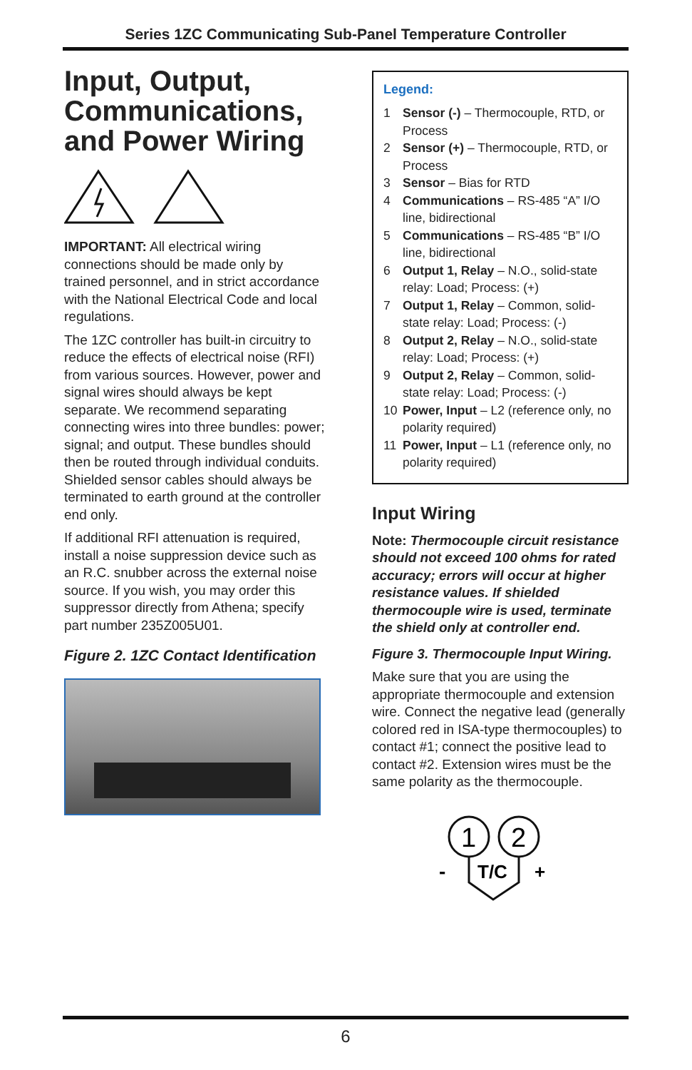Series 1ZC Communicating Sub-Panel Temperature Controller
Input, Output, Communications, and Power Wiring
IMPORTANT: All electrical wiring connections should be made only by trained personnel, and in strict accordance with the National Electrical Code and local regulations.
The 1ZC controller has built-in circuitry to reduce the effects of electrical noise (RFI) from various sources. However, power and signal wires should always be kept separate. We recommend separating connecting wires into three bundles: power; signal; and output. These bundles should then be routed through individual conduits. Shielded sensor cables should always be terminated to earth ground at the controller end only.
If additional RFI attenuation is required, install a noise suppression device such as an R.C. snubber across the external noise source. If you wish, you may order this suppressor directly from Athena; specify part number 235Z005U01.
Figure 2. 1ZC Contact Identification
Legend:
1 Sensor (-) – Thermocouple, RTD, or Process
2 Sensor (+) – Thermocouple, RTD, or Process
3 Sensor – Bias for RTD
4 Communications – RS-485 “A” I/O line, bidirectional
5 Communications – RS-485 “B” I/O line, bidirectional
6 Output 1, Relay – N.O., solid-state relay: Load; Process: (+)
7 Output 1, Relay – Common, solid-state relay: Load; Process: (-)
8 Output 2, Relay – N.O., solid-state relay: Load; Process: (+)
9 Output 2, Relay – Common, solid-state relay: Load; Process: (-)
10 Power, Input – L2 (reference only, no polarity required)
11 Power, Input – L1 (reference only, no polarity required)
Input Wiring
Note: Thermocouple circuit resistance should not exceed 100 ohms for rated accuracy; errors will occur at higher resistance values. If shielded thermocouple wire is used, terminate the shield only at controller end.
Figure 3. Thermocouple Input Wiring.
Make sure that you are using the appropriate thermocouple and extension wire. Connect the negative lead (generally colored red in ISA-type thermocouples) to contact #1; connect the positive lead to contact #2. Extension wires must be the same polarity as the thermocouple.
1
2
T/C
-
+
6